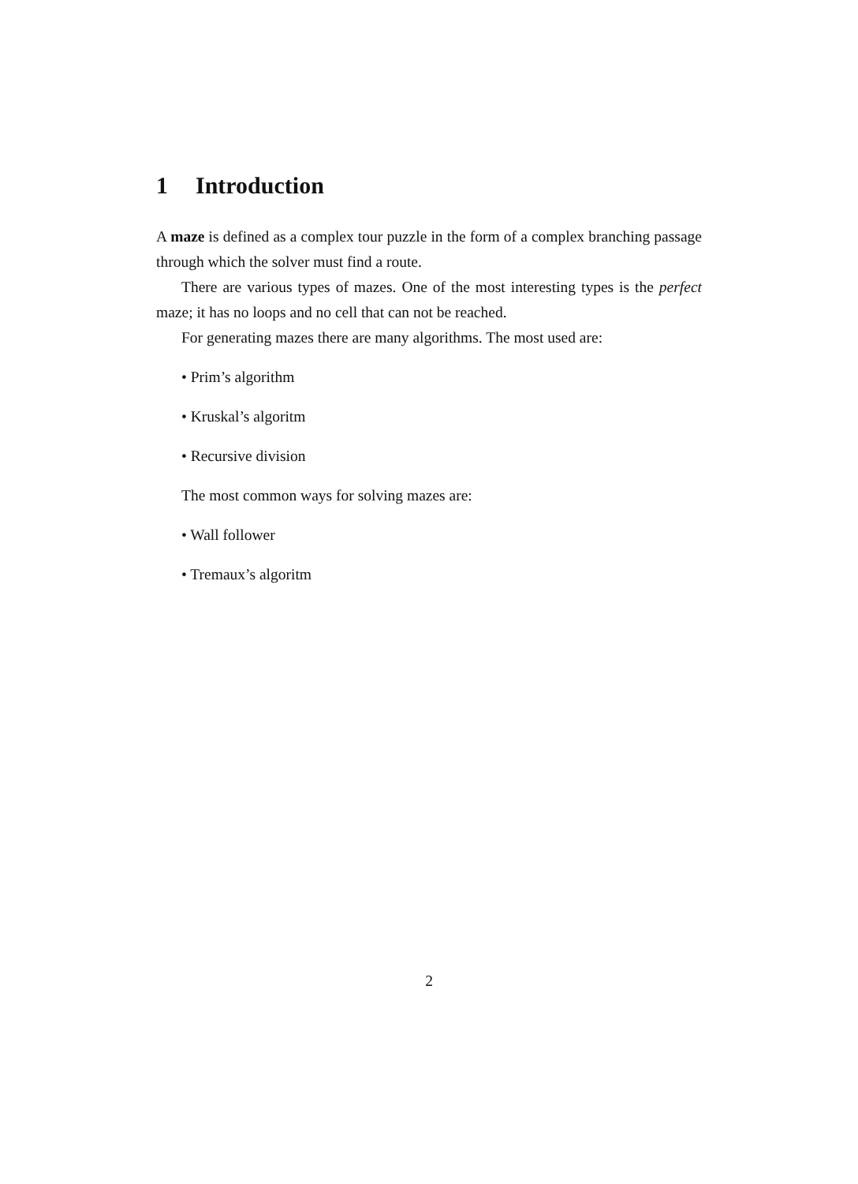1 Introduction
A maze is defined as a complex tour puzzle in the form of a complex branching passage through which the solver must find a route.
There are various types of mazes. One of the most interesting types is the perfect maze; it has no loops and no cell that can not be reached.
For generating mazes there are many algorithms. The most used are:
• Prim’s algorithm
• Kruskal’s algoritm
• Recursive division
The most common ways for solving mazes are:
• Wall follower
• Tremaux’s algoritm
2